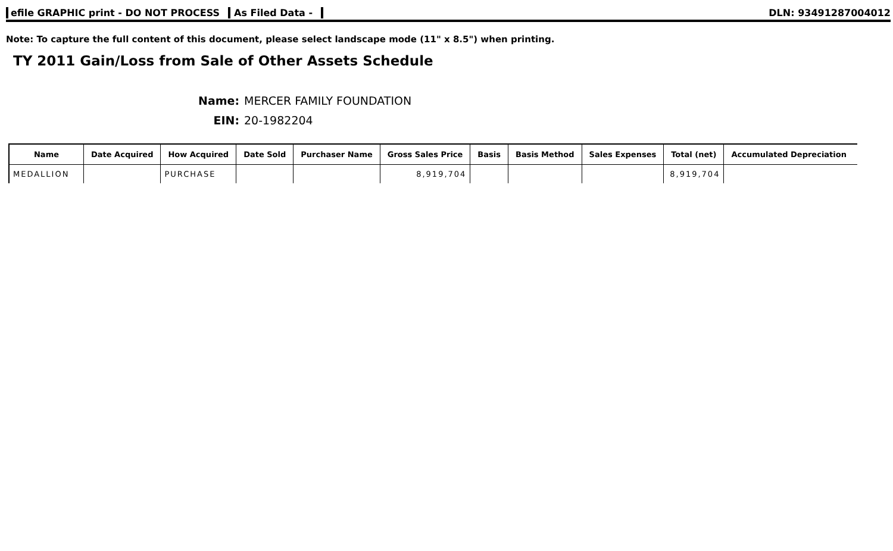efile GRAPHIC print - DO NOT PROCESS As Filed Data -
DLN: 93491287004012
Note: To capture the full content of this document, please select landscape mode (11" x 8.5") when printing.
TY 2011 Gain/Loss from Sale of Other Assets Schedule
Name: MERCER FAMILY FOUNDATION
EIN: 20-1982204
| Name | Date Acquired | How Acquired | Date Sold | Purchaser Name | Gross Sales Price | Basis | Basis Method | Sales Expenses | Total (net) | Accumulated Depreciation |
| --- | --- | --- | --- | --- | --- | --- | --- | --- | --- | --- |
| MEDALLION | | PURCHASE | | | 8,919,704 | | | | 8,919,704 | |